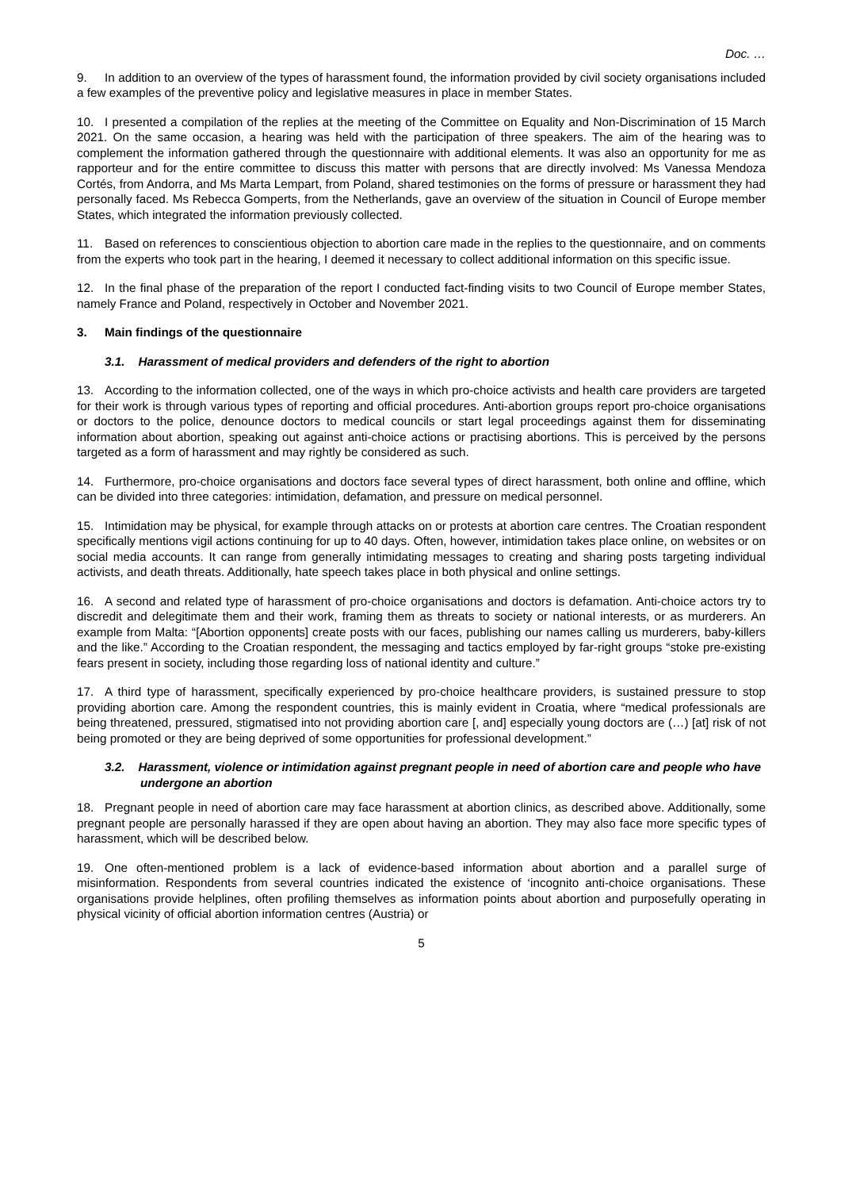Doc. …
9. In addition to an overview of the types of harassment found, the information provided by civil society organisations included a few examples of the preventive policy and legislative measures in place in member States.
10. I presented a compilation of the replies at the meeting of the Committee on Equality and Non-Discrimination of 15 March 2021. On the same occasion, a hearing was held with the participation of three speakers. The aim of the hearing was to complement the information gathered through the questionnaire with additional elements. It was also an opportunity for me as rapporteur and for the entire committee to discuss this matter with persons that are directly involved: Ms Vanessa Mendoza Cortés, from Andorra, and Ms Marta Lempart, from Poland, shared testimonies on the forms of pressure or harassment they had personally faced. Ms Rebecca Gomperts, from the Netherlands, gave an overview of the situation in Council of Europe member States, which integrated the information previously collected.
11. Based on references to conscientious objection to abortion care made in the replies to the questionnaire, and on comments from the experts who took part in the hearing, I deemed it necessary to collect additional information on this specific issue.
12. In the final phase of the preparation of the report I conducted fact-finding visits to two Council of Europe member States, namely France and Poland, respectively in October and November 2021.
3. Main findings of the questionnaire
3.1. Harassment of medical providers and defenders of the right to abortion
13. According to the information collected, one of the ways in which pro-choice activists and health care providers are targeted for their work is through various types of reporting and official procedures. Anti-abortion groups report pro-choice organisations or doctors to the police, denounce doctors to medical councils or start legal proceedings against them for disseminating information about abortion, speaking out against anti-choice actions or practising abortions. This is perceived by the persons targeted as a form of harassment and may rightly be considered as such.
14. Furthermore, pro-choice organisations and doctors face several types of direct harassment, both online and offline, which can be divided into three categories: intimidation, defamation, and pressure on medical personnel.
15. Intimidation may be physical, for example through attacks on or protests at abortion care centres. The Croatian respondent specifically mentions vigil actions continuing for up to 40 days. Often, however, intimidation takes place online, on websites or on social media accounts. It can range from generally intimidating messages to creating and sharing posts targeting individual activists, and death threats. Additionally, hate speech takes place in both physical and online settings.
16. A second and related type of harassment of pro-choice organisations and doctors is defamation. Anti-choice actors try to discredit and delegitimate them and their work, framing them as threats to society or national interests, or as murderers. An example from Malta: “[Abortion opponents] create posts with our faces, publishing our names calling us murderers, baby-killers and the like.” According to the Croatian respondent, the messaging and tactics employed by far-right groups “stoke pre-existing fears present in society, including those regarding loss of national identity and culture.”
17. A third type of harassment, specifically experienced by pro-choice healthcare providers, is sustained pressure to stop providing abortion care. Among the respondent countries, this is mainly evident in Croatia, where “medical professionals are being threatened, pressured, stigmatised into not providing abortion care [, and] especially young doctors are (…) [at] risk of not being promoted or they are being deprived of some opportunities for professional development.”
3.2. Harassment, violence or intimidation against pregnant people in need of abortion care and people who have undergone an abortion
18. Pregnant people in need of abortion care may face harassment at abortion clinics, as described above. Additionally, some pregnant people are personally harassed if they are open about having an abortion. They may also face more specific types of harassment, which will be described below.
19. One often-mentioned problem is a lack of evidence-based information about abortion and a parallel surge of misinformation. Respondents from several countries indicated the existence of ‘incognito anti-choice organisations. These organisations provide helplines, often profiling themselves as information points about abortion and purposefully operating in physical vicinity of official abortion information centres (Austria) or
5